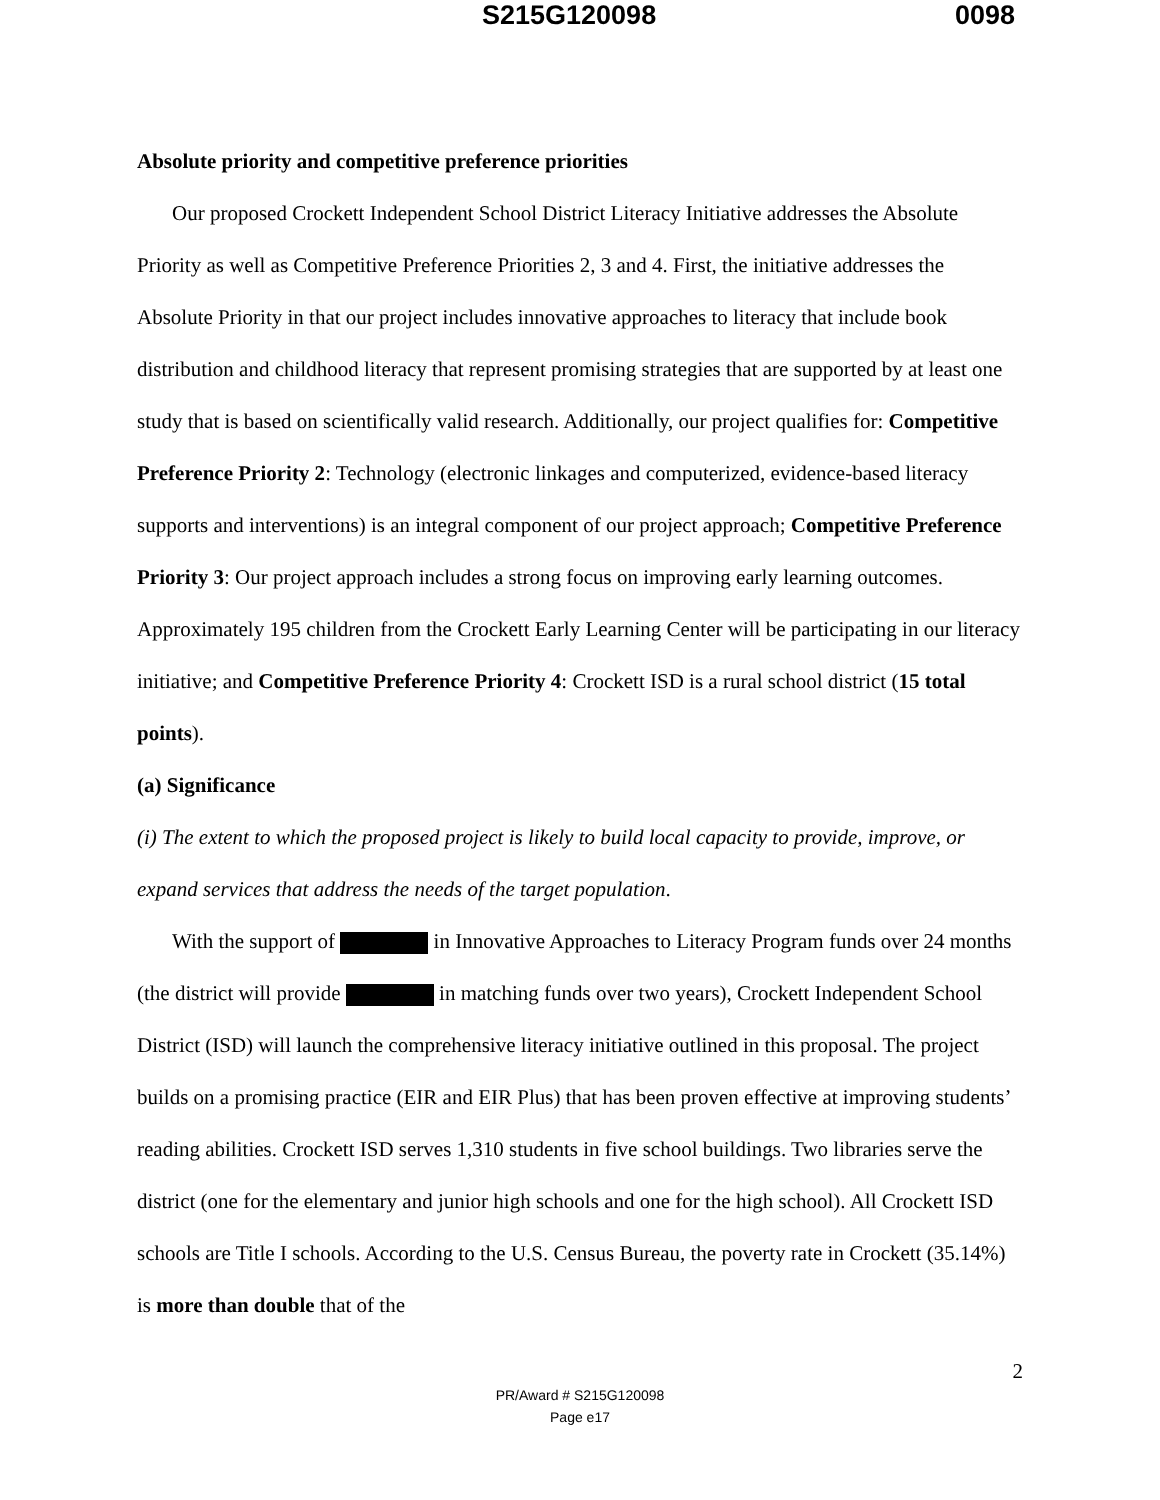S215G120098 0098
Absolute priority and competitive preference priorities
Our proposed Crockett Independent School District Literacy Initiative addresses the Absolute Priority as well as Competitive Preference Priorities 2, 3 and 4. First, the initiative addresses the Absolute Priority in that our project includes innovative approaches to literacy that include book distribution and childhood literacy that represent promising strategies that are supported by at least one study that is based on scientifically valid research. Additionally, our project qualifies for: Competitive Preference Priority 2: Technology (electronic linkages and computerized, evidence-based literacy supports and interventions) is an integral component of our project approach; Competitive Preference Priority 3: Our project approach includes a strong focus on improving early learning outcomes. Approximately 195 children from the Crockett Early Learning Center will be participating in our literacy initiative; and Competitive Preference Priority 4: Crockett ISD is a rural school district (15 total points).
(a) Significance
(i) The extent to which the proposed project is likely to build local capacity to provide, improve, or expand services that address the needs of the target population.
With the support of in Innovative Approaches to Literacy Program funds over 24 months (the district will provide in matching funds over two years), Crockett Independent School District (ISD) will launch the comprehensive literacy initiative outlined in this proposal. The project builds on a promising practice (EIR and EIR Plus) that has been proven effective at improving students’ reading abilities. Crockett ISD serves 1,310 students in five school buildings. Two libraries serve the district (one for the elementary and junior high schools and one for the high school). All Crockett ISD schools are Title I schools. According to the U.S. Census Bureau, the poverty rate in Crockett (35.14%) is more than double that of the
2
PR/Award # S215G120098
Page e17